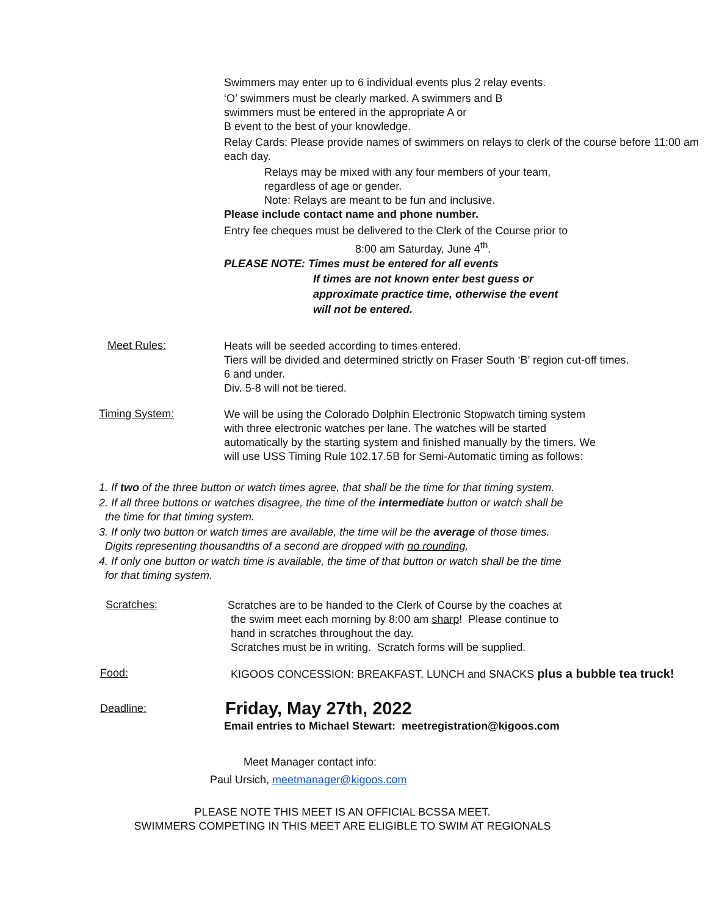Swimmers may enter up to 6 individual events plus 2 relay events.
‘O’ swimmers must be clearly marked. A swimmers and B
swimmers must be entered in the appropriate A or
B event to the best of your knowledge.
Relay Cards: Please provide names of swimmers on relays to clerk of the course before 11:00 am each day.
Relays may be mixed with any four members of your team,
regardless of age or gender.
Note: Relays are meant to be fun and inclusive.
Please include contact name and phone number.
Entry fee cheques must be delivered to the Clerk of the Course prior to
8:00 am Saturday, June 4<sup>th</sup>.
PLEASE NOTE: Times must be entered for all events
If times are not known enter best guess or
approximate practice time, otherwise the event
will not be entered.
Meet Rules:
Heats will be seeded according to times entered.
Tiers will be divided and determined strictly on Fraser South ‘B’ region cut-off times.
6 and under.
Div. 5-8 will not be tiered.
Timing System:
We will be using the Colorado Dolphin Electronic Stopwatch timing system with three electronic watches per lane. The watches will be started automatically by the starting system and finished manually by the timers. We will use USS Timing Rule 102.17.5B for Semi-Automatic timing as follows:
1. If two of the three button or watch times agree, that shall be the time for that timing system.
2. If all three buttons or watches disagree, the time of the intermediate button or watch shall be
the time for that timing system.
3. If only two button or watch times are available, the time will be the average of those times.
Digits representing thousandths of a second are dropped with no rounding.
4. If only one button or watch time is available, the time of that button or watch shall be the time
for that timing system.
Scratches:
Scratches are to be handed to the Clerk of Course by the coaches at
the swim meet each morning by 8:00 am sharp! Please continue to
hand in scratches throughout the day.
Scratches must be in writing. Scratch forms will be supplied.
Food:
KIGOOS CONCESSION: BREAKFAST, LUNCH and SNACKS plus a bubble tea truck!
Deadline:
Friday, May 27th, 2022
Email entries to Michael Stewart: meetregistration@kigoos.com
Meet Manager contact info:
Paul Ursich, meetmanager@kigoos.com
PLEASE NOTE THIS MEET IS AN OFFICIAL BCSSA MEET.
SWIMMERS COMPETING IN THIS MEET ARE ELIGIBLE TO SWIM AT REGIONALS